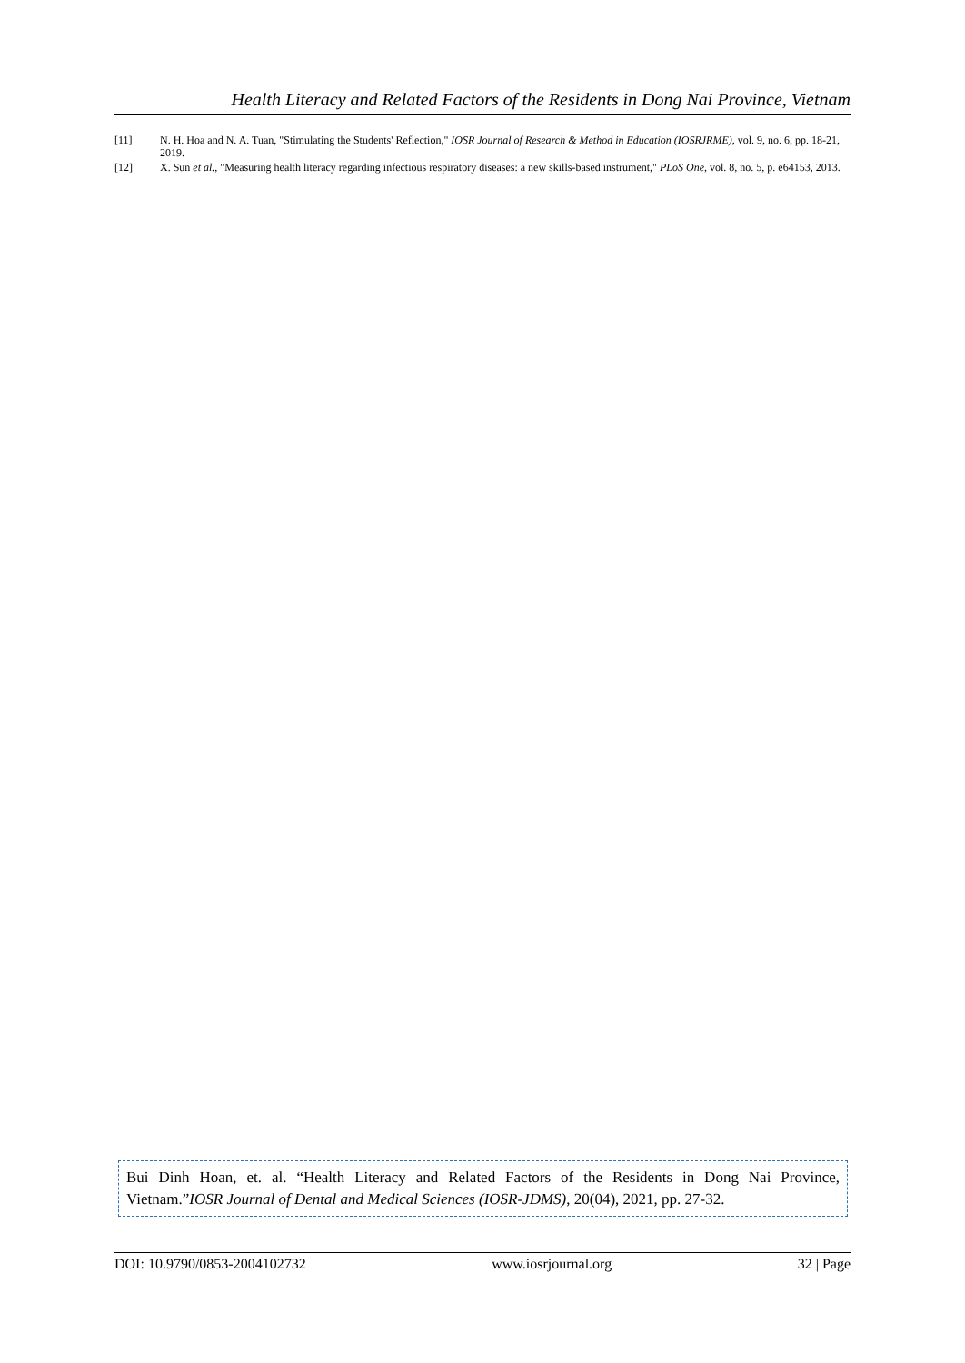Health Literacy and Related Factors of the Residents in Dong Nai Province, Vietnam
[11] N. H. Hoa and N. A. Tuan, "Stimulating the Students' Reflection," IOSR Journal of Research & Method in Education (IOSRJRME), vol. 9, no. 6, pp. 18-21, 2019.
[12] X. Sun et al., "Measuring health literacy regarding infectious respiratory diseases: a new skills-based instrument," PLoS One, vol. 8, no. 5, p. e64153, 2013.
Bui Dinh Hoan, et. al. “Health Literacy and Related Factors of the Residents in Dong Nai Province, Vietnam.”IOSR Journal of Dental and Medical Sciences (IOSR-JDMS), 20(04), 2021, pp. 27-32.
DOI: 10.9790/0853-2004102732 www.iosrjournal.org 32 | Page